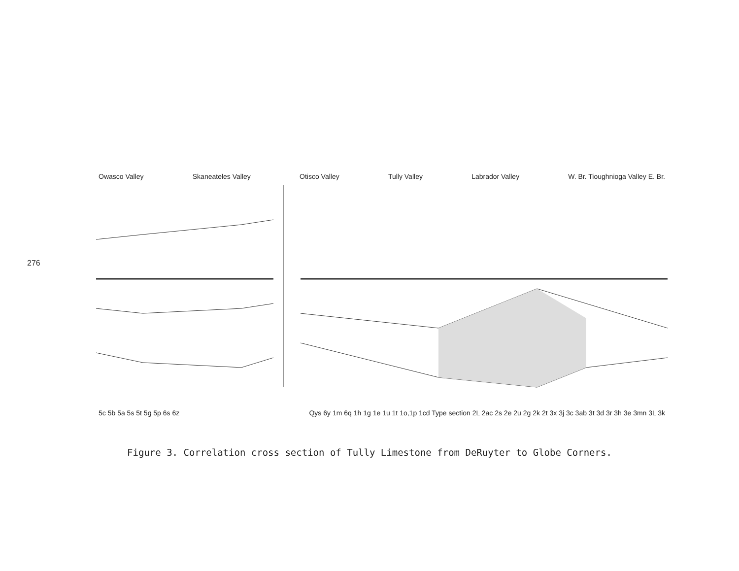276
Owasco Valley Skaneateles Valley Otisco Valley Tully Valley Labrador Valley W. Br. Tioughnioga Valley E. Br.
5c 5b 5a 5s 5t 5g 5p 6s 6z Qys 6y 1m 6q 1h 1g 1e 1u 1t 1o,1p 1cd Type section 2L 2ac 2s 2e 2u 2g 2k 2t 3x 3j 3c 3ab 3t 3d 3r 3h 3e 3mn 3L 3k
Figure 3. Correlation cross section of Tully Limestone from DeRuyter to Globe Corners.